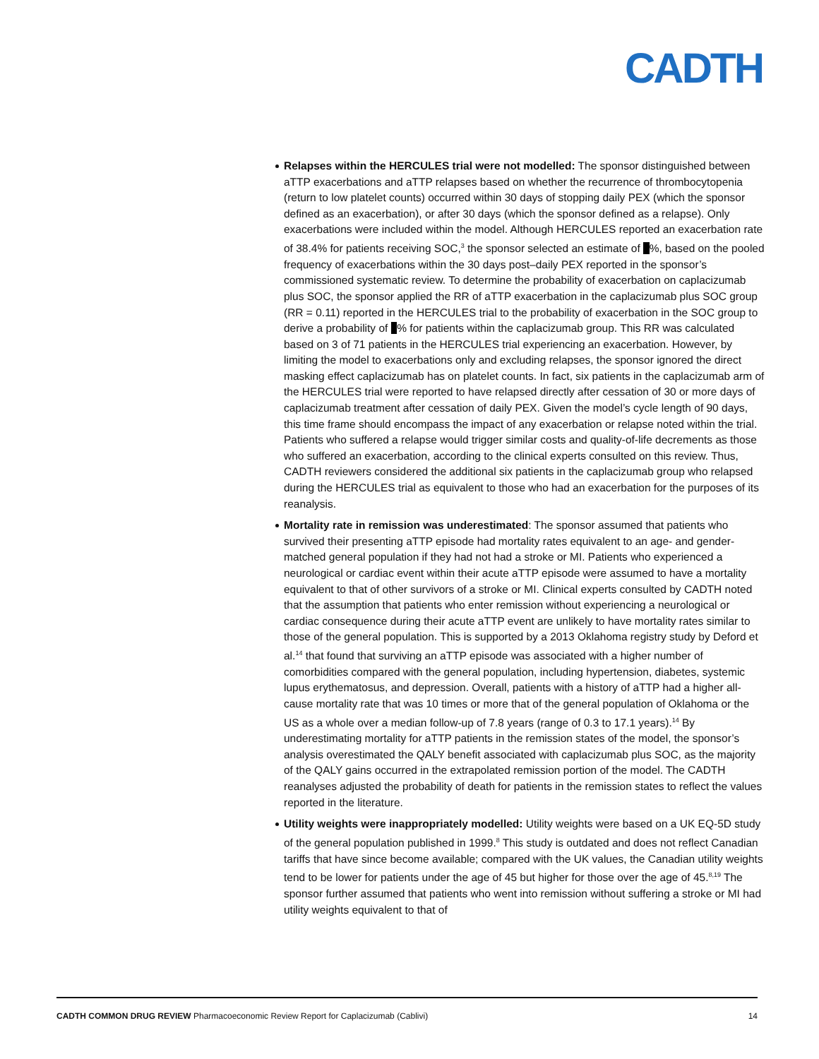CADTH
Relapses within the HERCULES trial were not modelled: The sponsor distinguished between aTTP exacerbations and aTTP relapses based on whether the recurrence of thrombocytopenia (return to low platelet counts) occurred within 30 days of stopping daily PEX (which the sponsor defined as an exacerbation), or after 30 days (which the sponsor defined as a relapse). Only exacerbations were included within the model. Although HERCULES reported an exacerbation rate of 38.4% for patients receiving SOC,<sup>3</sup> the sponsor selected an estimate of %, based on the pooled frequency of exacerbations within the 30 days post–daily PEX reported in the sponsor’s commissioned systematic review. To determine the probability of exacerbation on caplacizumab plus SOC, the sponsor applied the RR of aTTP exacerbation in the caplacizumab plus SOC group (RR = 0.11) reported in the HERCULES trial to the probability of exacerbation in the SOC group to derive a probability of % for patients within the caplacizumab group. This RR was calculated based on 3 of 71 patients in the HERCULES trial experiencing an exacerbation. However, by limiting the model to exacerbations only and excluding relapses, the sponsor ignored the direct masking effect caplacizumab has on platelet counts. In fact, six patients in the caplacizumab arm of the HERCULES trial were reported to have relapsed directly after cessation of 30 or more days of caplacizumab treatment after cessation of daily PEX. Given the model’s cycle length of 90 days, this time frame should encompass the impact of any exacerbation or relapse noted within the trial. Patients who suffered a relapse would trigger similar costs and quality-of-life decrements as those who suffered an exacerbation, according to the clinical experts consulted on this review. Thus, CADTH reviewers considered the additional six patients in the caplacizumab group who relapsed during the HERCULES trial as equivalent to those who had an exacerbation for the purposes of its reanalysis.
Mortality rate in remission was underestimated: The sponsor assumed that patients who survived their presenting aTTP episode had mortality rates equivalent to an age- and gender-matched general population if they had not had a stroke or MI. Patients who experienced a neurological or cardiac event within their acute aTTP episode were assumed to have a mortality equivalent to that of other survivors of a stroke or MI. Clinical experts consulted by CADTH noted that the assumption that patients who enter remission without experiencing a neurological or cardiac consequence during their acute aTTP event are unlikely to have mortality rates similar to those of the general population. This is supported by a 2013 Oklahoma registry study by Deford et al.<sup>14</sup> that found that surviving an aTTP episode was associated with a higher number of comorbidities compared with the general population, including hypertension, diabetes, systemic lupus erythematosus, and depression. Overall, patients with a history of aTTP had a higher all-cause mortality rate that was 10 times or more that of the general population of Oklahoma or the US as a whole over a median follow-up of 7.8 years (range of 0.3 to 17.1 years).<sup>14</sup> By underestimating mortality for aTTP patients in the remission states of the model, the sponsor’s analysis overestimated the QALY benefit associated with caplacizumab plus SOC, as the majority of the QALY gains occurred in the extrapolated remission portion of the model. The CADTH reanalyses adjusted the probability of death for patients in the remission states to reflect the values reported in the literature.
Utility weights were inappropriately modelled: Utility weights were based on a UK EQ-5D study of the general population published in 1999.<sup>8</sup> This study is outdated and does not reflect Canadian tariffs that have since become available; compared with the UK values, the Canadian utility weights tend to be lower for patients under the age of 45 but higher for those over the age of 45.<sup>8,19</sup> The sponsor further assumed that patients who went into remission without suffering a stroke or MI had utility weights equivalent to that of
CADTH COMMON DRUG REVIEW Pharmacoeconomic Review Report for Caplacizumab (Cablivi) 14